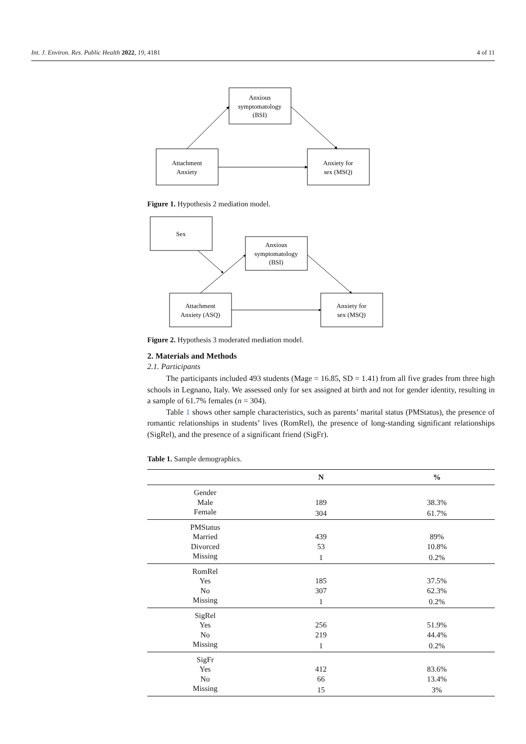Int. J. Environ. Res. Public Health 2022, 19, 4181 4 of 11
Anxious
symptomatology
(BSI)
Attachment
Anxiety
Anxiety for
sex (MSQ)
Figure 1. Hypothesis 2 mediation model.
Sex
Anxious
symptomatology
(BSI)
Attachment
Anxiety (ASQ)
Anxiety for
sex (MSQ)
Figure 2. Hypothesis 3 moderated mediation model.
2. Materials and Methods
2.1. Participants
The participants included 493 students (Mage = 16.85, SD = 1.41) from all five grades from three high schools in Legnano, Italy. We assessed only for sex assigned at birth and not for gender identity, resulting in a sample of 61.7% females (n = 304).
Table 1 shows other sample characteristics, such as parents’ marital status (PMStatus), the presence of romantic relationships in students’ lives (RomRel), the presence of long-standing significant relationships (SigRel), and the presence of a significant friend (SigFr).
Table 1. Sample demographics.
| | N | % |
| --- | --- | --- |
| Gender | | |
| Male | 189 | 38.3% |
| Female | 304 | 61.7% |
| PMStatus | | |
| Married | 439 | 89% |
| Divorced | 53 | 10.8% |
| Missing | 1 | 0.2% |
| RomRel | | |
| Yes | 185 | 37.5% |
| No | 307 | 62.3% |
| Missing | 1 | 0.2% |
| SigRel | | |
| Yes | 256 | 51.9% |
| No | 219 | 44.4% |
| Missing | 1 | 0.2% |
| SigFr | | |
| Yes | 412 | 83.6% |
| No | 66 | 13.4% |
| Missing | 15 | 3% |